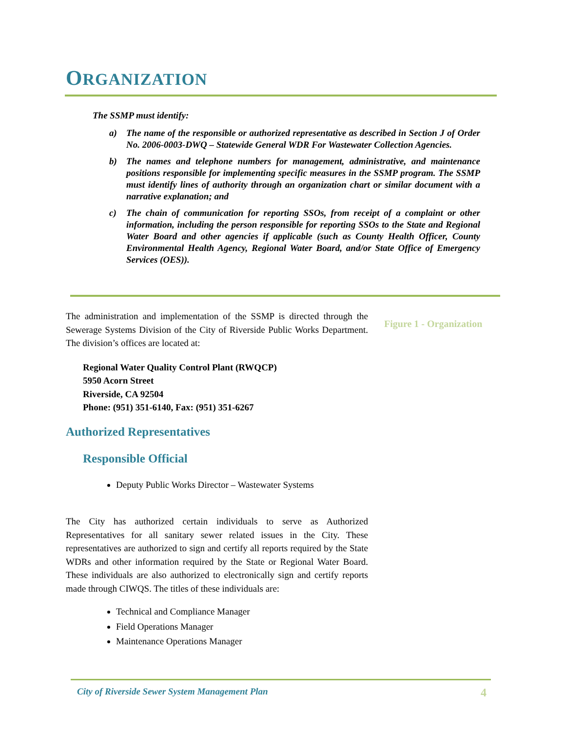ORGANIZATION
The SSMP must identify:
a) The name of the responsible or authorized representative as described in Section J of Order No. 2006-0003-DWQ – Statewide General WDR For Wastewater Collection Agencies.
b) The names and telephone numbers for management, administrative, and maintenance positions responsible for implementing specific measures in the SSMP program. The SSMP must identify lines of authority through an organization chart or similar document with a narrative explanation; and
c) The chain of communication for reporting SSOs, from receipt of a complaint or other information, including the person responsible for reporting SSOs to the State and Regional Water Board and other agencies if applicable (such as County Health Officer, County Environmental Health Agency, Regional Water Board, and/or State Office of Emergency Services (OES)).
The administration and implementation of the SSMP is directed through the Sewerage Systems Division of the City of Riverside Public Works Department. The division’s offices are located at:
Regional Water Quality Control Plant (RWQCP)
5950 Acorn Street
Riverside, CA 92504
Phone: (951) 351-6140, Fax: (951) 351-6267
Authorized Representatives
Responsible Official
Deputy Public Works Director – Wastewater Systems
The City has authorized certain individuals to serve as Authorized Representatives for all sanitary sewer related issues in the City. These representatives are authorized to sign and certify all reports required by the State WDRs and other information required by the State or Regional Water Board. These individuals are also authorized to electronically sign and certify reports made through CIWQS. The titles of these individuals are:
Technical and Compliance Manager
Field Operations Manager
Maintenance Operations Manager
Figure 1 - Organization
City of Riverside Sewer System Management Plan 4